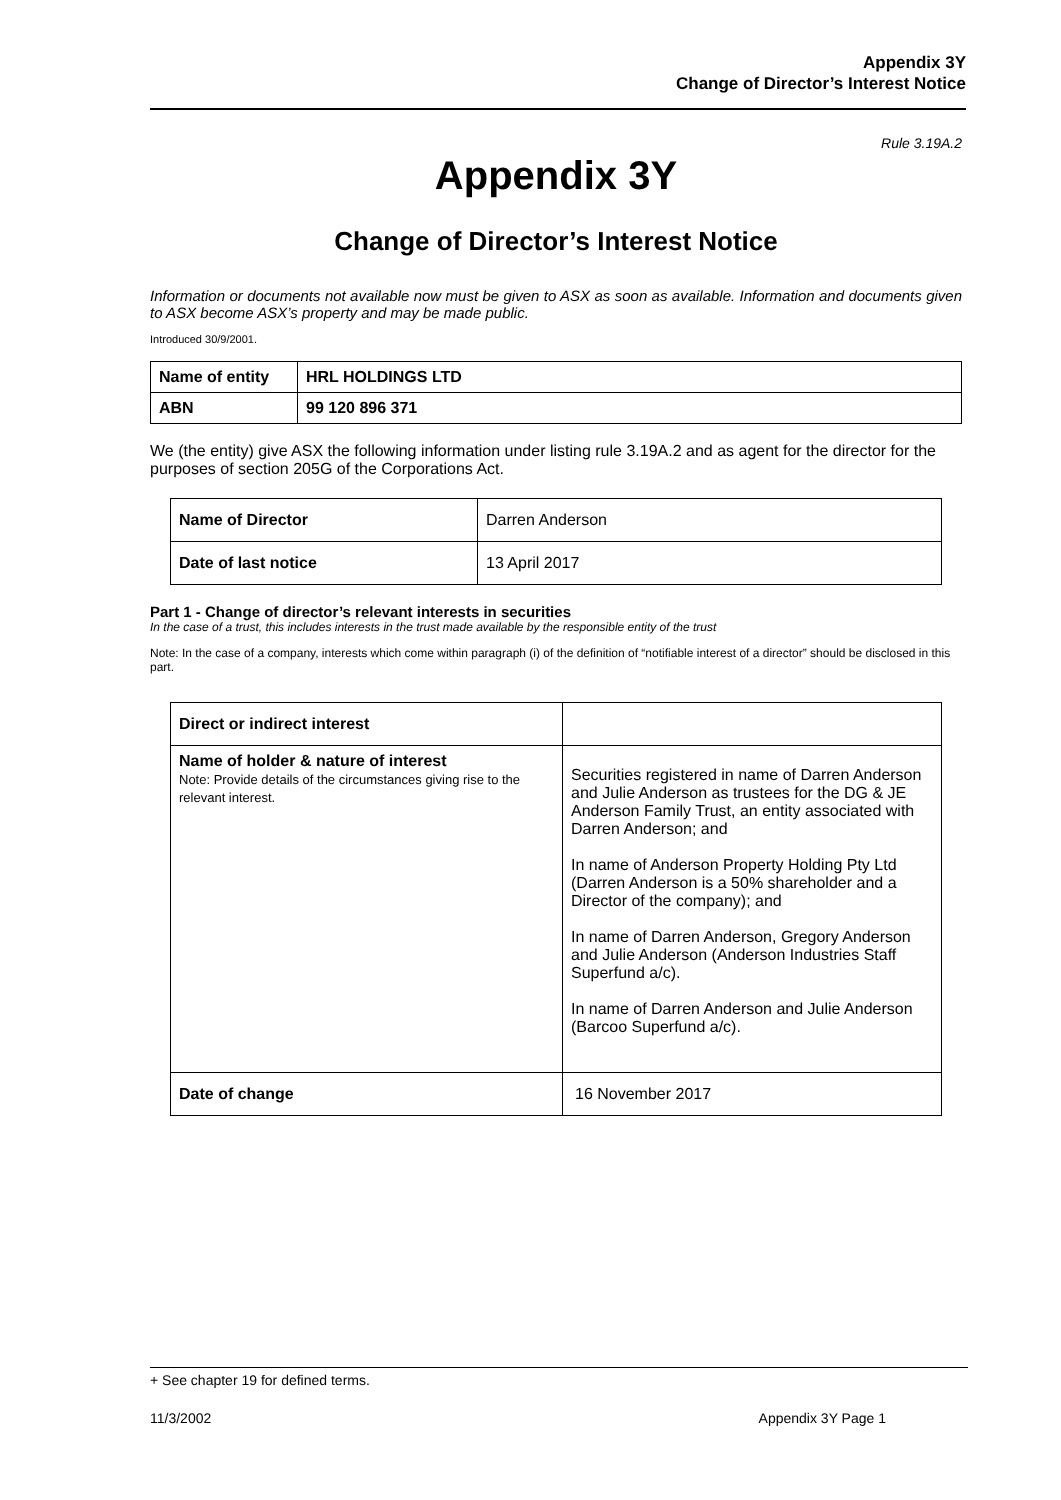Appendix 3Y
Change of Director’s Interest Notice
Rule 3.19A.2
Appendix 3Y
Change of Director’s Interest Notice
Information or documents not available now must be given to ASX as soon as available. Information and documents given to ASX become ASX’s property and may be made public.
Introduced 30/9/2001.
| Name of entity | HRL HOLDINGS LTD |
| ABN | 99 120 896 371 |
We (the entity) give ASX the following information under listing rule 3.19A.2 and as agent for the director for the purposes of section 205G of the Corporations Act.
| Name of Director | Darren Anderson |
| Date of last notice | 13 April 2017 |
Part 1 - Change of director’s relevant interests in securities
In the case of a trust, this includes interests in the trust made available by the responsible entity of the trust
Note: In the case of a company, interests which come within paragraph (i) of the definition of “notifiable interest of a director” should be disclosed in this part.
| Direct or indirect interest | |
| Name of holder & nature of interest Note: Provide details of the circumstances giving rise to the relevant interest. | Securities registered in name of Darren Anderson and Julie Anderson as trustees for the DG & JE Anderson Family Trust, an entity associated with Darren Anderson; and In name of Anderson Property Holding Pty Ltd (Darren Anderson is a 50% shareholder and a Director of the company); and In name of Darren Anderson, Gregory Anderson and Julie Anderson (Anderson Industries Staff Superfund a/c). In name of Darren Anderson and Julie Anderson (Barcoo Superfund a/c). |
| Date of change | 16 November 2017 |
+ See chapter 19 for defined terms.
11/3/2002 Appendix 3Y Page 1